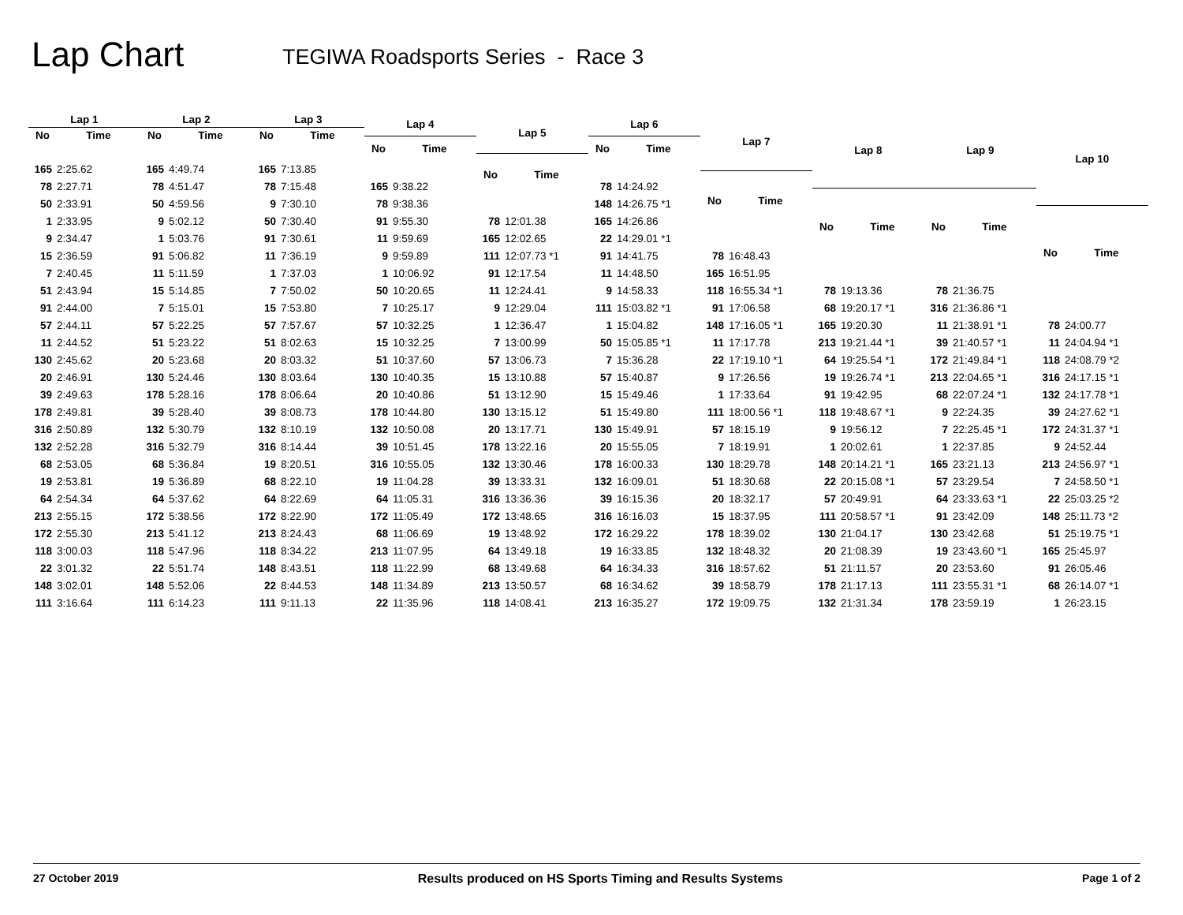Lap Chart
TEGIWA Roadsports Series - Race 3
| Lap 1 | |
| --- | --- |
| No | Time |
| 165 | 2:25.62 |
| 78 | 2:27.71 |
| 50 | 2:33.91 |
| 1 | 2:33.95 |
| 9 | 2:34.47 |
| 15 | 2:36.59 |
| 7 | 2:40.45 |
| 51 | 2:43.94 |
| 91 | 2:44.00 |
| 57 | 2:44.11 |
| 11 | 2:44.52 |
| 130 | 2:45.62 |
| 20 | 2:46.91 |
| 39 | 2:49.63 |
| 178 | 2:49.81 |
| 316 | 2:50.89 |
| 132 | 2:52.28 |
| 68 | 2:53.05 |
| 19 | 2:53.81 |
| 64 | 2:54.34 |
| 213 | 2:55.15 |
| 172 | 2:55.30 |
| 118 | 3:00.03 |
| 22 | 3:01.32 |
| 148 | 3:02.01 |
| 111 | 3:16.64 |
| Lap 2 | |
| --- | --- |
| No | Time |
| 165 | 4:49.74 |
| 78 | 4:51.47 |
| 50 | 4:59.56 |
| 9 | 5:02.12 |
| 1 | 5:03.76 |
| 91 | 5:06.82 |
| 11 | 5:11.59 |
| 15 | 5:14.85 |
| 7 | 5:15.01 |
| 57 | 5:22.25 |
| 51 | 5:23.22 |
| 20 | 5:23.68 |
| 130 | 5:24.46 |
| 178 | 5:28.16 |
| 39 | 5:28.40 |
| 132 | 5:30.79 |
| 316 | 5:32.79 |
| 68 | 5:36.84 |
| 19 | 5:36.89 |
| 64 | 5:37.62 |
| 172 | 5:38.56 |
| 213 | 5:41.12 |
| 118 | 5:47.96 |
| 22 | 5:51.74 |
| 148 | 5:52.06 |
| 111 | 6:14.23 |
| Lap 3 | |
| --- | --- |
| No | Time |
| 165 | 7:13.85 |
| 78 | 7:15.48 |
| 9 | 7:30.10 |
| 50 | 7:30.40 |
| 91 | 7:30.61 |
| 11 | 7:36.19 |
| 1 | 7:37.03 |
| 7 | 7:50.02 |
| 15 | 7:53.80 |
| 57 | 7:57.67 |
| 51 | 8:02.63 |
| 20 | 8:03.32 |
| 130 | 8:03.64 |
| 178 | 8:06.64 |
| 39 | 8:08.73 |
| 132 | 8:10.19 |
| 316 | 8:14.44 |
| 19 | 8:20.51 |
| 68 | 8:22.10 |
| 64 | 8:22.69 |
| 172 | 8:22.90 |
| 213 | 8:24.43 |
| 118 | 8:34.22 |
| 148 | 8:43.51 |
| 22 | 8:44.53 |
| 111 | 9:11.13 |
| Lap 4 | |
| --- | --- |
| No | Time |
| 165 | 9:38.22 |
| 78 | 9:38.36 |
| 91 | 9:55.30 |
| 11 | 9:59.69 |
| 9 | 9:59.89 |
| 1 | 10:06.92 |
| 50 | 10:20.65 |
| 7 | 10:25.17 |
| 57 | 10:32.25 |
| 15 | 10:32.25 |
| 51 | 10:37.60 |
| 130 | 10:40.35 |
| 20 | 10:40.86 |
| 178 | 10:44.80 |
| 132 | 10:50.08 |
| 39 | 10:51.45 |
| 316 | 10:55.05 |
| 19 | 11:04.28 |
| 64 | 11:05.31 |
| 172 | 11:05.49 |
| 68 | 11:06.69 |
| 213 | 11:07.95 |
| 118 | 11:22.99 |
| 148 | 11:34.89 |
| 22 | 11:35.96 |
| Lap 5 | |
| --- | --- |
| No | Time |
| 78 | 12:01.38 |
| 165 | 12:02.65 |
| 111 | 12:07.73 *1 |
| 91 | 12:17.54 |
| 11 | 12:24.41 |
| 9 | 12:29.04 |
| 1 | 12:36.47 |
| 7 | 13:00.99 |
| 57 | 13:06.73 |
| 15 | 13:10.88 |
| 51 | 13:12.90 |
| 130 | 13:15.12 |
| 20 | 13:17.71 |
| 178 | 13:22.16 |
| 132 | 13:30.46 |
| 39 | 13:33.31 |
| 316 | 13:36.36 |
| 172 | 13:48.65 |
| 19 | 13:48.92 |
| 64 | 13:49.18 |
| 68 | 13:49.68 |
| 213 | 13:50.57 |
| 118 | 14:08.41 |
| Lap 6 | |
| --- | --- |
| No | Time |
| 78 | 14:24.92 |
| 148 | 14:26.75 *1 |
| 165 | 14:26.86 |
| 22 | 14:29.01 *1 |
| 91 | 14:41.75 |
| 11 | 14:48.50 |
| 9 | 14:58.33 |
| 111 | 15:03.82 *1 |
| 1 | 15:04.82 |
| 50 | 15:05.85 *1 |
| 7 | 15:36.28 |
| 57 | 15:40.87 |
| 15 | 15:49.46 |
| 51 | 15:49.80 |
| 130 | 15:49.91 |
| 20 | 15:55.05 |
| 178 | 16:00.33 |
| 132 | 16:09.01 |
| 39 | 16:15.36 |
| 316 | 16:16.03 |
| 172 | 16:29.22 |
| 19 | 16:33.85 |
| 64 | 16:34.33 |
| 68 | 16:34.62 |
| 213 | 16:35.27 |
| Lap 7 | |
| --- | --- |
| No | Time |
| 78 | 16:48.43 |
| 165 | 16:51.95 |
| 118 | 16:55.34 *1 |
| 91 | 17:06.58 |
| 148 | 17:16.05 *1 |
| 11 | 17:17.78 |
| 22 | 17:19.10 *1 |
| 9 | 17:26.56 |
| 1 | 17:33.64 |
| 111 | 18:00.56 *1 |
| 57 | 18:15.19 |
| 7 | 18:19.91 |
| 130 | 18:29.78 |
| 51 | 18:30.68 |
| 20 | 18:32.17 |
| 15 | 18:37.95 |
| 178 | 18:39.02 |
| 132 | 18:48.32 |
| 316 | 18:57.62 |
| 39 | 18:58.79 |
| 172 | 19:09.75 |
| Lap 8 | |
| --- | --- |
| No | Time |
| 78 | 19:13.36 |
| 68 | 19:20.17 *1 |
| 165 | 19:20.30 |
| 213 | 19:21.44 *1 |
| 64 | 19:25.54 *1 |
| 19 | 19:26.74 *1 |
| 91 | 19:42.95 |
| 118 | 19:48.67 *1 |
| 9 | 19:56.12 |
| 1 | 20:02.61 |
| 148 | 20:14.21 *1 |
| 22 | 20:15.08 *1 |
| 57 | 20:49.91 |
| 111 | 20:58.57 *1 |
| 130 | 21:04.17 |
| 20 | 21:08.39 |
| 51 | 21:11.57 |
| 178 | 21:17.13 |
| 132 | 21:31.34 |
| Lap 9 | |
| --- | --- |
| No | Time |
| 78 | 21:36.75 |
| 316 | 21:36.86 *1 |
| 11 | 21:38.91 *1 |
| 39 | 21:40.57 *1 |
| 172 | 21:49.84 *1 |
| 213 | 22:04.65 *1 |
| 68 | 22:07.24 *1 |
| 9 | 22:24.35 |
| 7 | 22:25.45 *1 |
| 1 | 22:37.85 |
| 165 | 23:21.13 |
| 57 | 23:29.54 |
| 64 | 23:33.63 *1 |
| 91 | 23:42.09 |
| 130 | 23:42.68 |
| 19 | 23:43.60 *1 |
| 20 | 23:53.60 |
| 111 | 23:55.31 *1 |
| 178 | 23:59.19 |
| Lap 10 | |
| --- | --- |
| No | Time |
| 78 | 24:00.77 |
| 11 | 24:04.94 *1 |
| 118 | 24:08.79 *2 |
| 316 | 24:17.15 *1 |
| 132 | 24:17.78 *1 |
| 39 | 24:27.62 *1 |
| 172 | 24:31.37 *1 |
| 9 | 24:52.44 |
| 213 | 24:56.97 *1 |
| 7 | 24:58.50 *1 |
| 22 | 25:03.25 *2 |
| 148 | 25:11.73 *2 |
| 51 | 25:19.75 *1 |
| 165 | 25:45.97 |
| 91 | 26:05.46 |
| 68 | 26:14.07 *1 |
| 1 | 26:23.15 |
27 October 2019 Results produced on HS Sports Timing and Results Systems Page 1 of 2